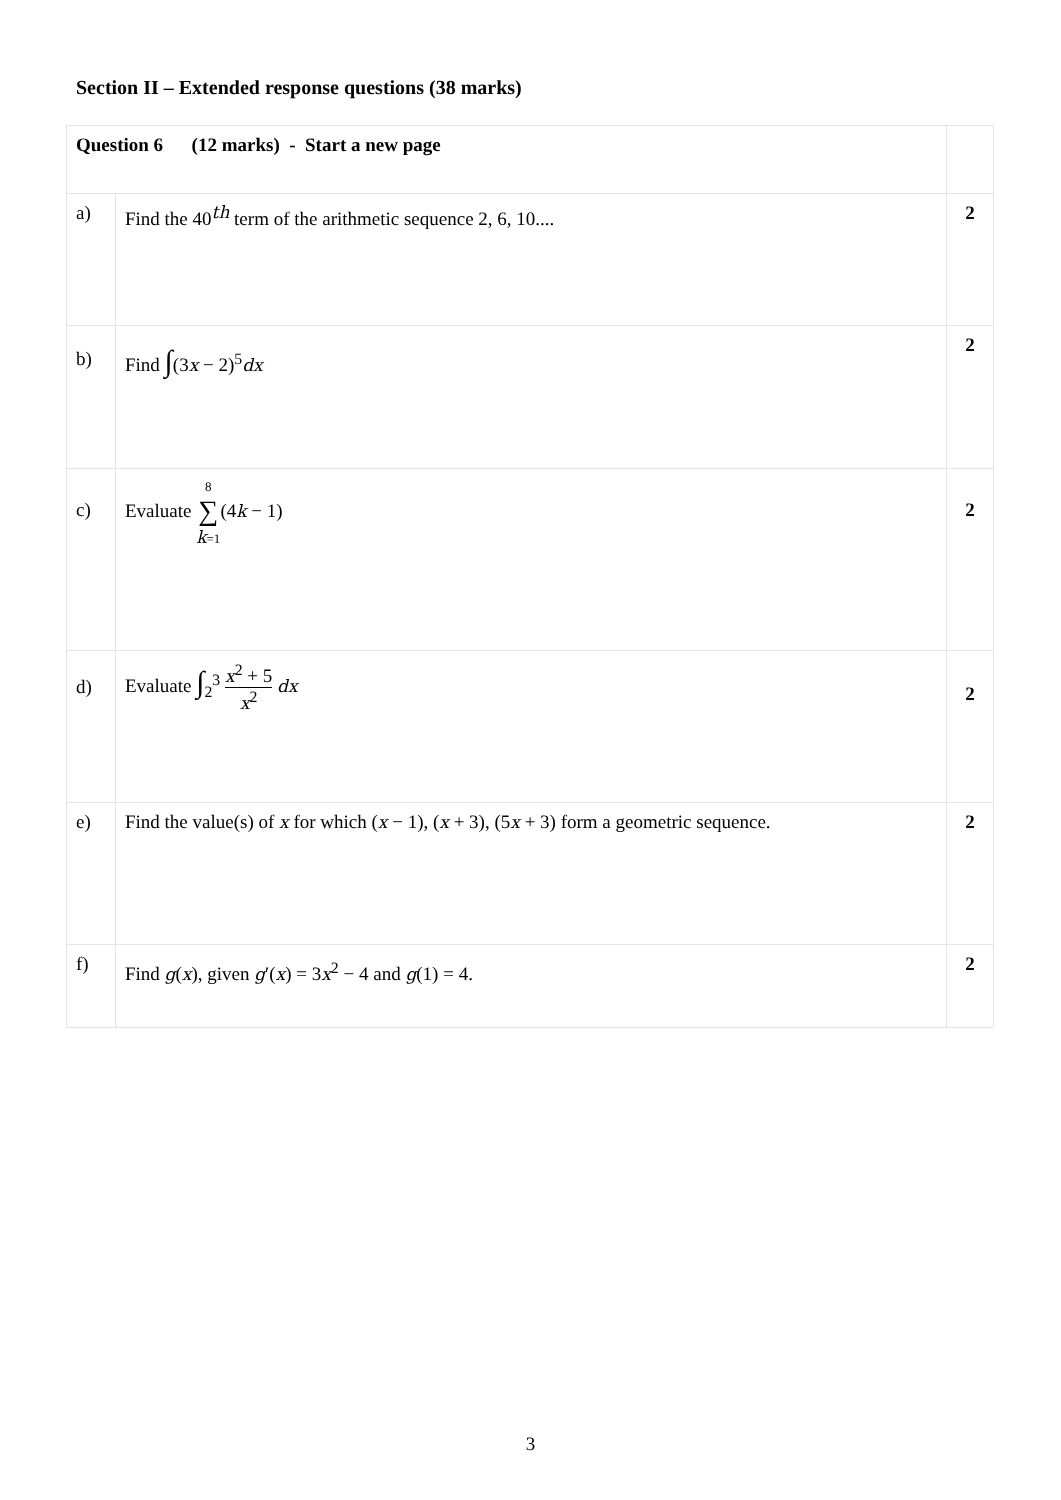Section II – Extended response questions (38 marks)
| Question 6 (12 marks) - Start a new page | | |
| a) | Find the 40<sup>th</sup> term of the arithmetic sequence 2, 6, 10.... | 2 |
| b) | Find ∫ (3 x − 2)<sup>5</sup> dx | 2 |
| c) | Evaluate 8 ∑ k =1 (4 k − 1) | 2 |
| d) | Evaluate ∫<sub>2</sub><sup>3</sup> x<sup>2</sup> + 5 x<sup>2</sup> dx | 2 |
| e) | Find the value(s) of x for which ( x − 1), ( x + 3), (5 x + 3) form a geometric sequence. | 2 |
| f) | Find g ( x ), given g ′( x ) = 3 x<sup>2</sup> − 4 and g (1) = 4. | 2 |
3